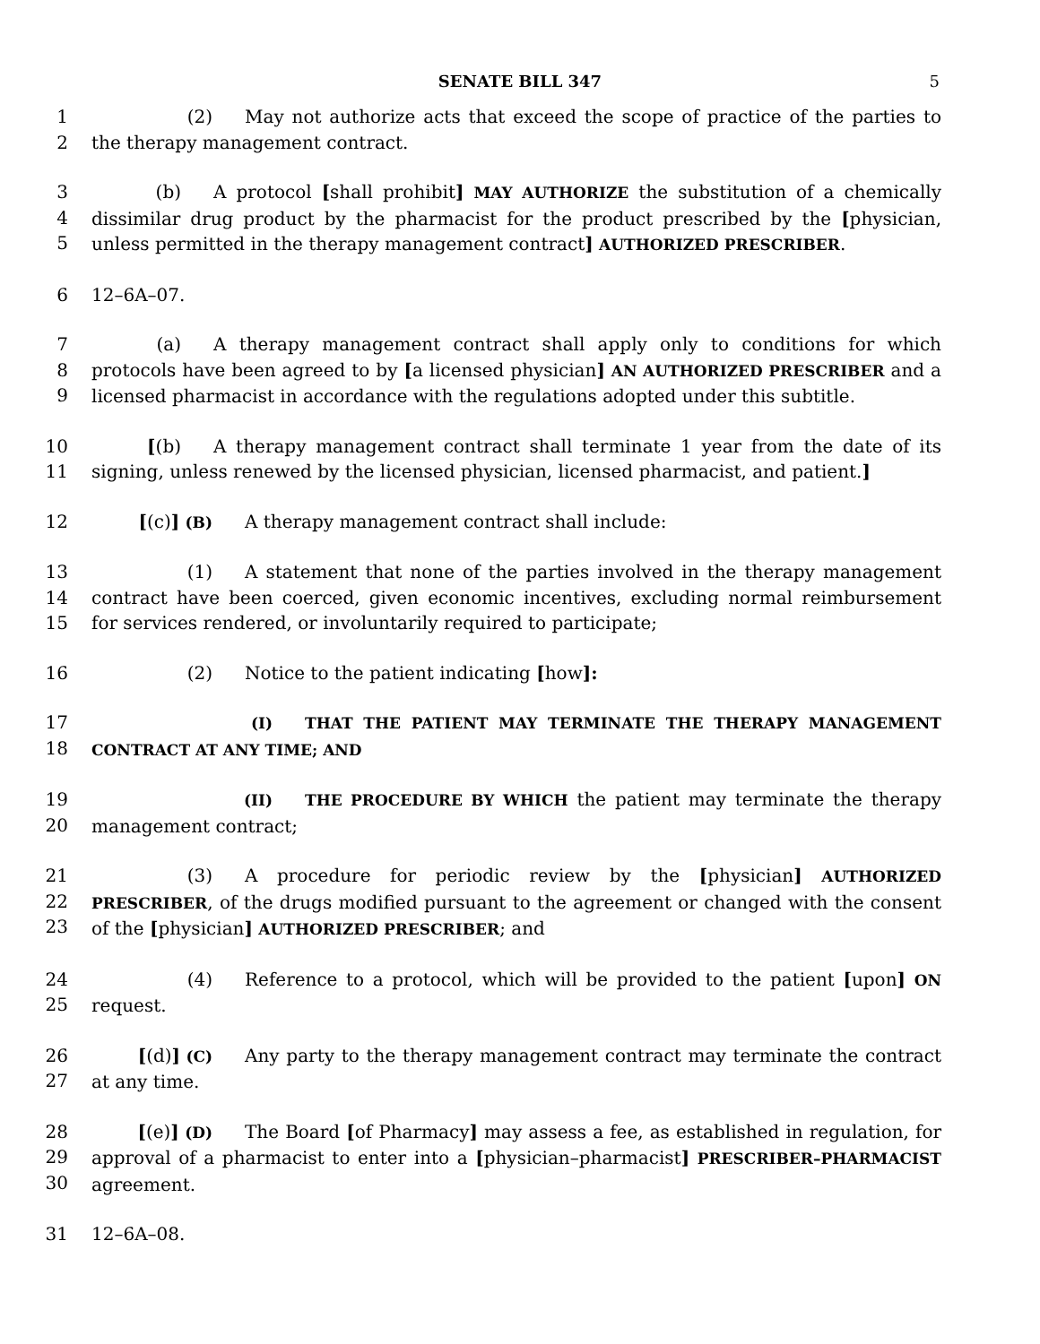SENATE BILL 347 5
1
2
(2) May not authorize acts that exceed the scope of practice of the parties to the therapy management contract.
3
4
5
(b) A protocol [shall prohibit] MAY AUTHORIZE the substitution of a chemically dissimilar drug product by the pharmacist for the product prescribed by the [physician, unless permitted in the therapy management contract] AUTHORIZED PRESCRIBER.
6 12–6A–07.
7
8
9
(a) A therapy management contract shall apply only to conditions for which protocols have been agreed to by [a licensed physician] AN AUTHORIZED PRESCRIBER and a licensed pharmacist in accordance with the regulations adopted under this subtitle.
10
11
[(b) A therapy management contract shall terminate 1 year from the date of its signing, unless renewed by the licensed physician, licensed pharmacist, and patient.]
12 [(c)] (B) A therapy management contract shall include:
13
14
15
(1) A statement that none of the parties involved in the therapy management contract have been coerced, given economic incentives, excluding normal reimbursement for services rendered, or involuntarily required to participate;
16 (2) Notice to the patient indicating [how]:
17
18
(I) THAT THE PATIENT MAY TERMINATE THE THERAPY MANAGEMENT CONTRACT AT ANY TIME; AND
19
20
(II) THE PROCEDURE BY WHICH the patient may terminate the therapy management contract;
21
22
23
(3) A procedure for periodic review by the [physician] AUTHORIZED PRESCRIBER, of the drugs modified pursuant to the agreement or changed with the consent of the [physician] AUTHORIZED PRESCRIBER; and
24
25
(4) Reference to a protocol, which will be provided to the patient [upon] ON request.
26
27
[(d)] (C) Any party to the therapy management contract may terminate the contract at any time.
28
29
30
[(e)] (D) The Board [of Pharmacy] may assess a fee, as established in regulation, for approval of a pharmacist to enter into a [physician–pharmacist] PRESCRIBER–PHARMACIST agreement.
31 12–6A–08.